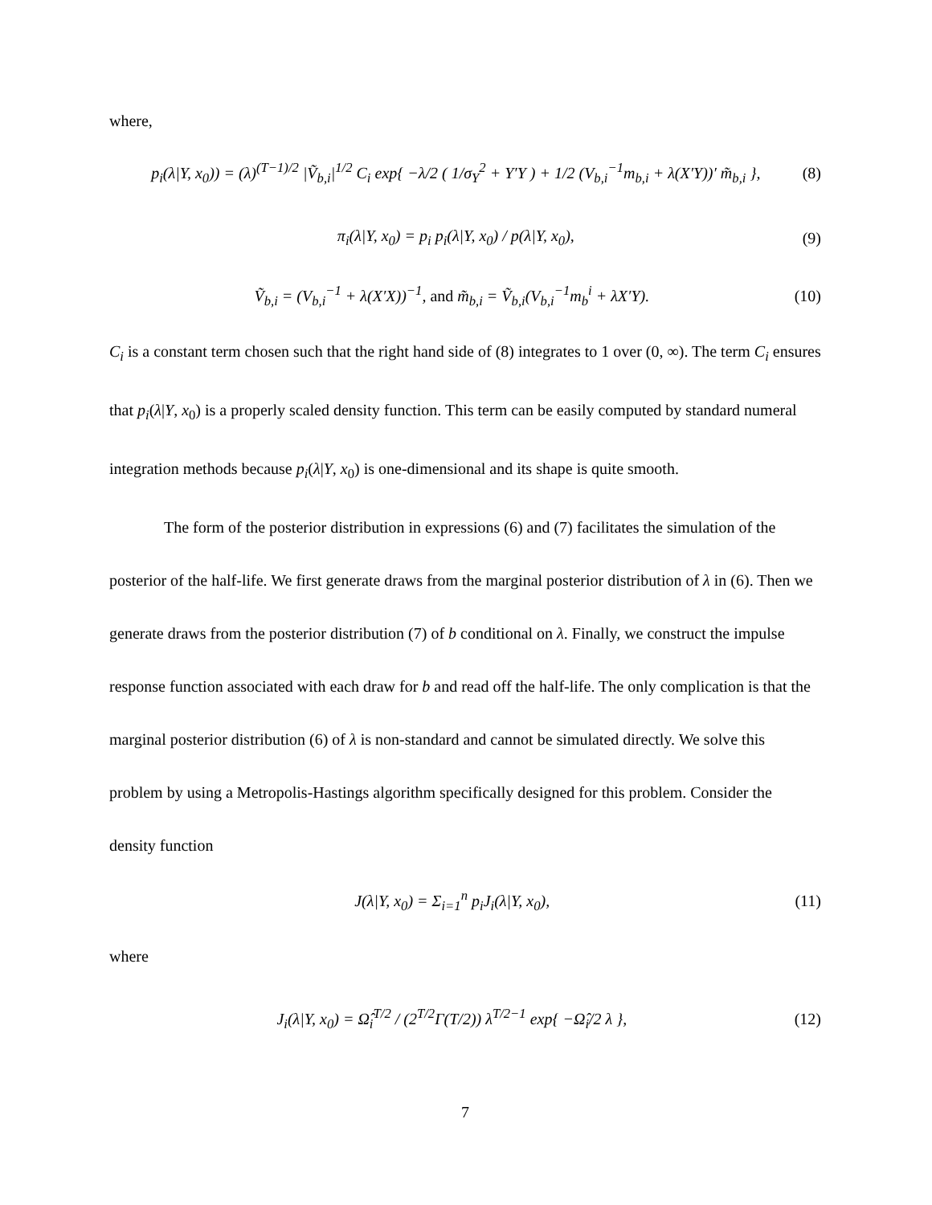where,
p<sub>i</sub>(λ|Y, x<sub>0</sub>)) = (λ)<sup>(T−1)/2</sup> |Ṽ<sub>b,i</sub>|<sup>1/2</sup> C<sub>i</sub> exp{ −λ/2 ( 1/σ<sub>Y</sub><sup>2</sup> + Y′Y ) + 1/2 (V<sub>b,i</sub><sup>−1</sup>m<sub>b,i</sub> + λ(X′Y))′ m̃<sub>b,i</sub> }, (8)
π<sub>i</sub>(λ|Y, x<sub>0</sub>) = p<sub>i</sub> p<sub>i</sub>(λ|Y, x<sub>0</sub>) / p(λ|Y, x<sub>0</sub>), (9)
Ṽ<sub>b,i</sub> = (V<sub>b,i</sub><sup>−1</sup> + λ(X′X))<sup>−1</sup>, and m̃<sub>b,i</sub> = Ṽ<sub>b,i</sub>(V<sub>b,i</sub><sup>−1</sup>m<sub>b</sub><sup>i</sup> + λX′Y). (10)
C<sub>i</sub> is a constant term chosen such that the right hand side of (8) integrates to 1 over (0, ∞). The term C<sub>i</sub> ensures that p<sub>i</sub>(λ|Y, x<sub>0</sub>) is a properly scaled density function. This term can be easily computed by standard numeral integration methods because p<sub>i</sub>(λ|Y, x<sub>0</sub>) is one-dimensional and its shape is quite smooth.
The form of the posterior distribution in expressions (6) and (7) facilitates the simulation of the posterior of the half-life. We first generate draws from the marginal posterior distribution of λ in (6). Then we generate draws from the posterior distribution (7) of b conditional on λ. Finally, we construct the impulse response function associated with each draw for b and read off the half-life. The only complication is that the marginal posterior distribution (6) of λ is non-standard and cannot be simulated directly. We solve this problem by using a Metropolis-Hastings algorithm specifically designed for this problem. Consider the density function
J(λ|Y, x<sub>0</sub>) = Σ<sub>i=1</sub><sup>n</sup> p<sub>i</sub>J<sub>i</sub>(λ|Y, x<sub>0</sub>), (11)
where
J<sub>i</sub>(λ|Y, x<sub>0</sub>) = Ω̂<sub>i</sub><sup>T/2</sup> / (2<sup>T/2</sup>Γ(T/2)) λ<sup>T/2−1</sup> exp{ −Ω̂<sub>i</sub>/2 λ }, (12)
7